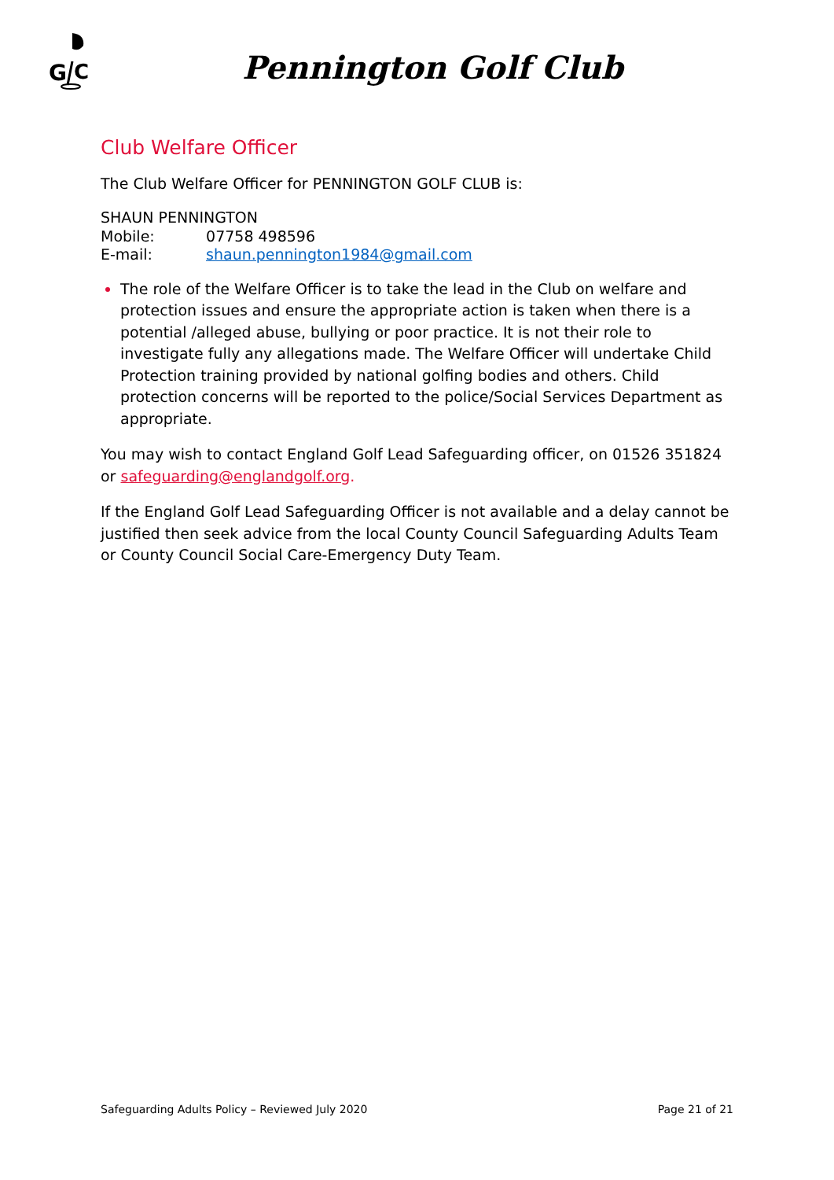G
C
Pennington Golf Club
Club Welfare Officer
The Club Welfare Officer for PENNINGTON GOLF CLUB is:
SHAUN PENNINGTON
Mobile: 07758 498596
E-mail: shaun.pennington1984@gmail.com
The role of the Welfare Officer is to take the lead in the Club on welfare and protection issues and ensure the appropriate action is taken when there is a potential /alleged abuse, bullying or poor practice. It is not their role to investigate fully any allegations made. The Welfare Officer will undertake Child Protection training provided by national golfing bodies and others. Child protection concerns will be reported to the police/Social Services Department as appropriate.
You may wish to contact England Golf Lead Safeguarding officer, on 01526 351824 or safeguarding@englandgolf.org.
If the England Golf Lead Safeguarding Officer is not available and a delay cannot be justified then seek advice from the local County Council Safeguarding Adults Team or County Council Social Care-Emergency Duty Team.
Safeguarding Adults Policy – Reviewed July 2020 Page 21 of 21